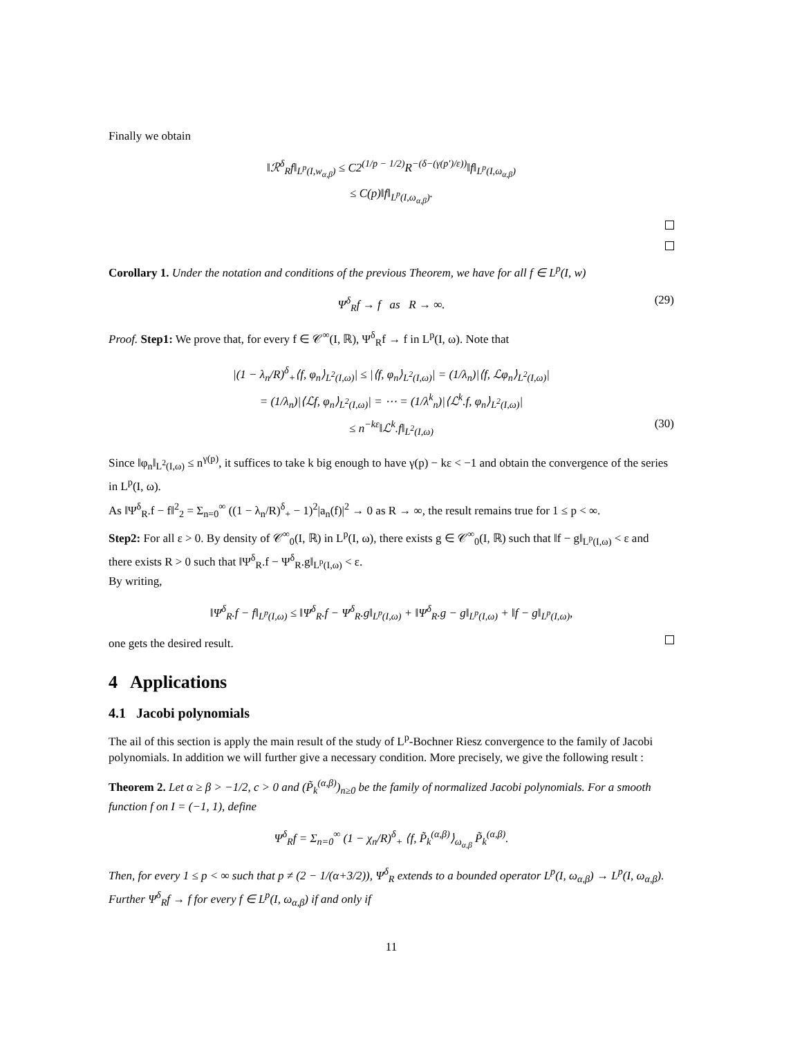Finally we obtain
‖ℛ<sup>δ</sup><sub>R</sub>f‖<sub>L<sup>p</sup>(I,w<sub>α,β</sub>)</sub> ≤ C2<sup>(1/p − 1/2)</sup>R<sup>−(δ−(γ(p′)/ε))</sup>‖f‖<sub>L<sup>p</sup>(I,ω<sub>α,β</sub>)</sub>
≤ C(p)‖f‖<sub>L<sup>p</sup>(I,ω<sub>α,β</sub>)</sub>.
Corollary 1. Under the notation and conditions of the previous Theorem, we have for all f ∈ L<sup>p</sup>(I, w)
Ψ<sup>δ</sup><sub>R</sub>f → f as R → ∞. (29)
Proof. Step1: We prove that, for every f ∈ 𝒞<sup>∞</sup>(I, ℝ), Ψ<sup>δ</sup><sub>R</sub>f → f in L<sup>p</sup>(I, ω). Note that
|(1 − λ<sub>n</sub>/R)<sup>δ</sup><sub>+</sub>⟨f, φ<sub>n</sub>⟩<sub>L<sup>2</sup>(I,ω)</sub>| ≤ |⟨f, φ<sub>n</sub>⟩<sub>L<sup>2</sup>(I,ω)</sub>| = (1/λ<sub>n</sub>)|⟨f, ℒφ<sub>n</sub>⟩<sub>L<sup>2</sup>(I,ω)</sub>|
= (1/λ<sub>n</sub>)|⟨ℒf, φ<sub>n</sub>⟩<sub>L<sup>2</sup>(I,ω)</sub>| = ⋯ = (1/λ<sup>k</sup><sub>n</sub>)|⟨ℒ<sup>k</sup>.f, φ<sub>n</sub>⟩<sub>L<sup>2</sup>(I,ω)</sub>|
≤ n<sup>−kε</sup>‖ℒ<sup>k</sup>.f‖<sub>L<sup>2</sup>(I,ω)</sub> (30)
Since ‖φ<sub>n</sub>‖<sub>L<sup>2</sup>(I,ω)</sub> ≤ n<sup>γ(p)</sup>, it suffices to take k big enough to have γ(p) − kε < −1 and obtain the convergence of the series in L<sup>p</sup>(I, ω).
As ‖Ψ<sup>δ</sup><sub>R</sub>.f − f‖<sup>2</sup><sub>2</sub> = Σ<sub>n=0</sub><sup>∞</sup> ((1 − λ<sub>n</sub>/R)<sup>δ</sup><sub>+</sub> − 1)<sup>2</sup>|a<sub>n</sub>(f)|<sup>2</sup> → 0 as R → ∞, the result remains true for 1 ≤ p < ∞.
Step2: For all ε > 0. By density of 𝒞<sup>∞</sup><sub>0</sub>(I, ℝ) in L<sup>p</sup>(I, ω), there exists g ∈ 𝒞<sup>∞</sup><sub>0</sub>(I, ℝ) such that ‖f − g‖<sub>L<sup>p</sup>(I,ω)</sub> < ε and there exists R > 0 such that ‖Ψ<sup>δ</sup><sub>R</sub>.f − Ψ<sup>δ</sup><sub>R</sub>.g‖<sub>L<sup>p</sup>(I,ω)</sub> < ε.
By writing,
‖Ψ<sup>δ</sup><sub>R</sub>.f − f‖<sub>L<sup>p</sup>(I,ω)</sub> ≤ ‖Ψ<sup>δ</sup><sub>R</sub>.f − Ψ<sup>δ</sup><sub>R</sub>.g‖<sub>L<sup>p</sup>(I,ω)</sub> + ‖Ψ<sup>δ</sup><sub>R</sub>.g − g‖<sub>L<sup>p</sup>(I,ω)</sub> + ‖f − g‖<sub>L<sup>p</sup>(I,ω)</sub>,
one gets the desired result.
4 Applications
4.1 Jacobi polynomials
The ail of this section is apply the main result of the study of L<sup>p</sup>-Bochner Riesz convergence to the family of Jacobi polynomials. In addition we will further give a necessary condition. More precisely, we give the following result :
Theorem 2. Let α ≥ β > −1/2, c > 0 and (P̃<sub>k</sub><sup>(α,β)</sup>)<sub>n≥0</sub> be the family of normalized Jacobi polynomials. For a smooth function f on I = (−1, 1), define
Ψ<sup>δ</sup><sub>R</sub>f = Σ<sub>n=0</sub><sup>∞</sup> (1 − χ<sub>n</sub>/R)<sup>δ</sup><sub>+</sub> ⟨f, P̃<sub>k</sub><sup>(α,β)</sup>⟩<sub>ω<sub>α,β</sub></sub> P̃<sub>k</sub><sup>(α,β)</sup>.
Then, for every 1 ≤ p < ∞ such that p ≠ (2 − 1/(α+3/2)), Ψ<sup>δ</sup><sub>R</sub> extends to a bounded operator L<sup>p</sup>(I, ω<sub>α,β</sub>) → L<sup>p</sup>(I, ω<sub>α,β</sub>). Further Ψ<sup>δ</sup><sub>R</sub>f → f for every f ∈ L<sup>p</sup>(I, ω<sub>α,β</sub>) if and only if
11